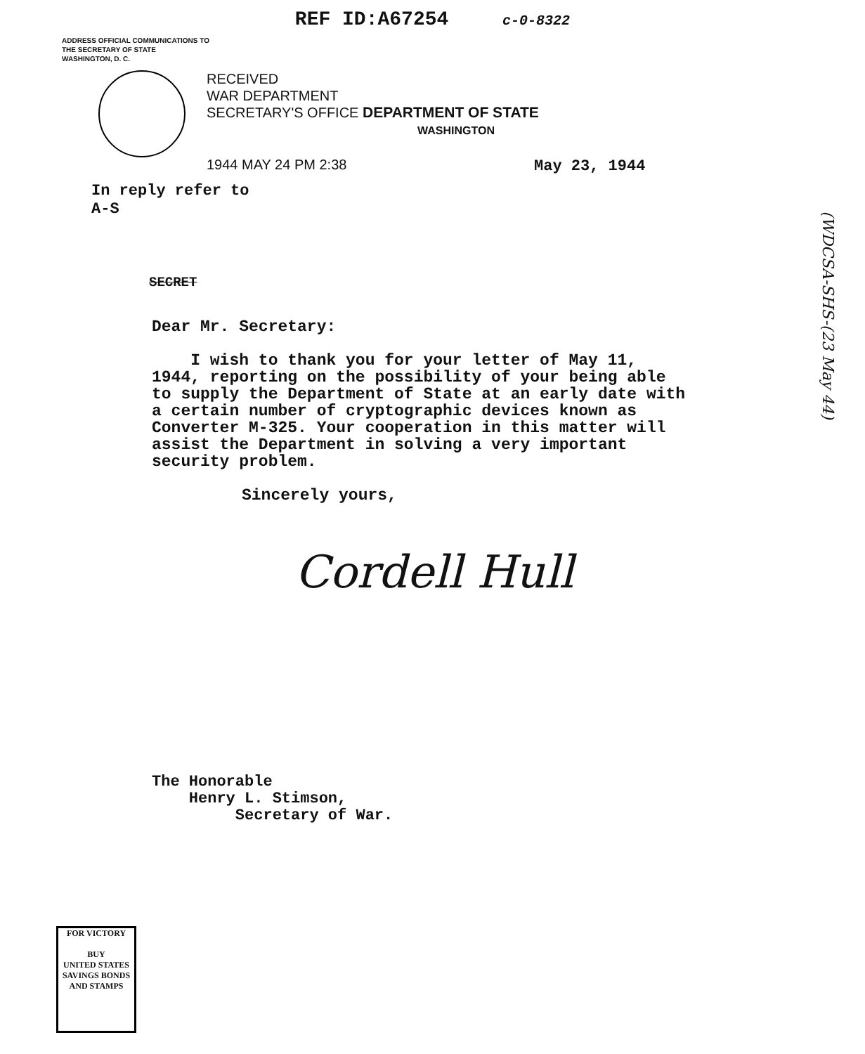REF ID:A67254 c-0-8322
ADDRESS OFFICIAL COMMUNICATIONS TO
THE SECRETARY OF STATE
WASHINGTON, D. C.
RECEIVED
WAR DEPARTMENT
SECRETARY'S OFFICE DEPARTMENT OF STATE
WASHINGTON
1944 MAY 24 PM 2:38
May 23, 1944
In reply refer to
A-S
SECRET
Dear Mr. Secretary:
I wish to thank you for your letter of May 11, 1944, reporting on the possibility of your being able to supply the Department of State at an early date with a certain number of cryptographic devices known as Converter M-325. Your cooperation in this matter will assist the Department in solving a very important security problem.
Sincerely yours,
Cordell Hull
The Honorable
Henry L. Stimson,
Secretary of War.
FOR VICTORY
BUY
UNITED STATES SAVINGS BONDS AND STAMPS
(WDCSA-SHS-(23 May 44)